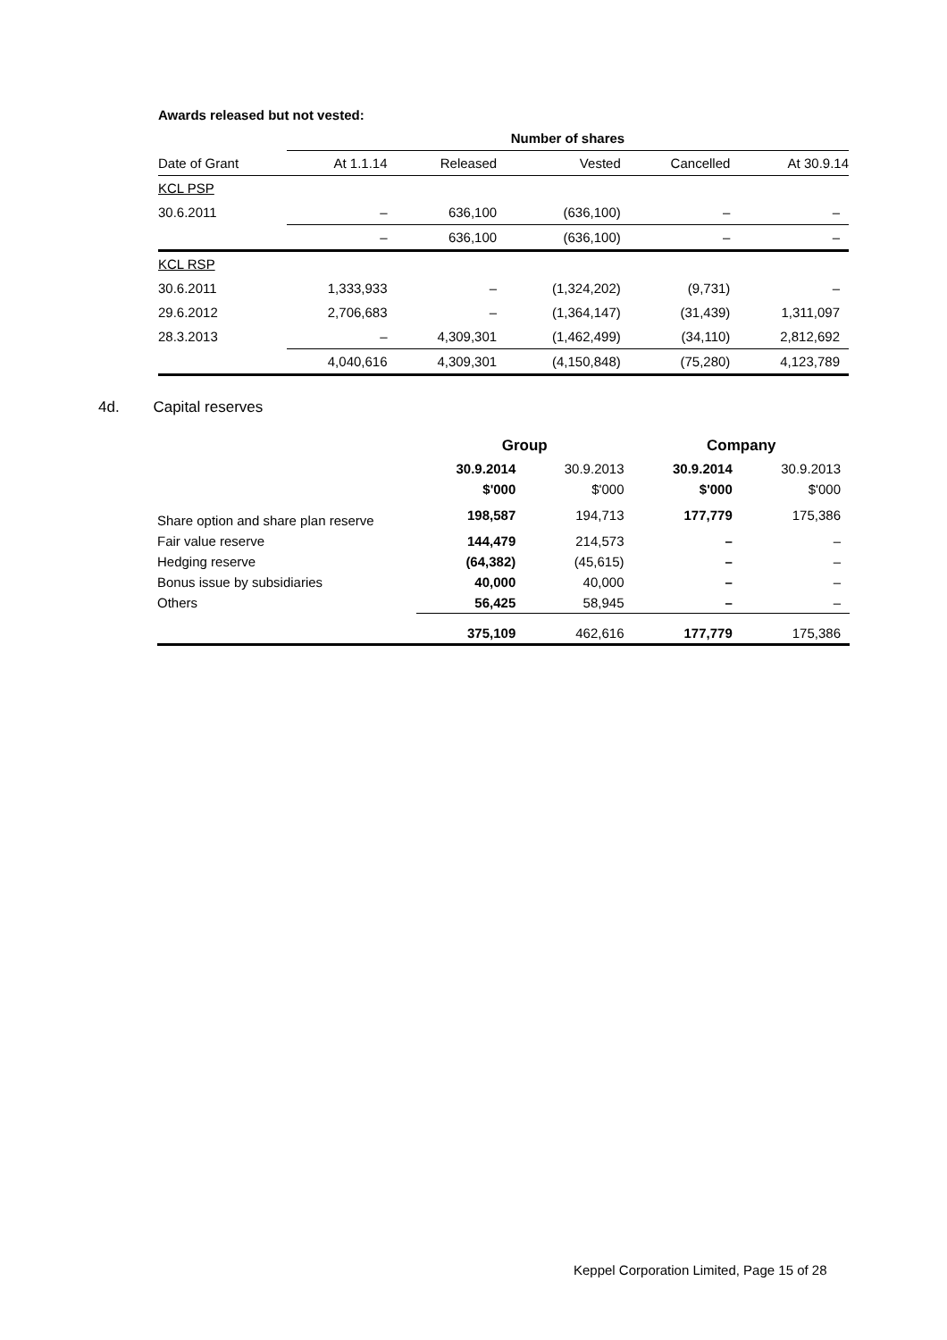Awards released but not vested:
| | Number of shares | | | | |
| --- | --- | --- | --- | --- | --- |
| Date of Grant | At 1.1.14 | Released | Vested | Cancelled | At 30.9.14 |
| KCL PSP | | | | | |
| 30.6.2011 | – | 636,100 | (636,100) | – | – |
| | – | 636,100 | (636,100) | – | – |
| KCL RSP | | | | | |
| 30.6.2011 | 1,333,933 | – | (1,324,202) | (9,731) | – |
| 29.6.2012 | 2,706,683 | – | (1,364,147) | (31,439) | 1,311,097 |
| 28.3.2013 | – | 4,309,301 | (1,462,499) | (34,110) | 2,812,692 |
| | 4,040,616 | 4,309,301 | (4,150,848) | (75,280) | 4,123,789 |
4d. Capital reserves
| | Group | | Company | |
| | 30.9.2014 | 30.9.2013 | 30.9.2014 | 30.9.2013 |
| | $'000 | $'000 | $'000 | $'000 |
| Share option and share plan reserve | 198,587 | 194,713 | 177,779 | 175,386 |
| Fair value reserve | 144,479 | 214,573 | – | – |
| Hedging reserve | (64,382) | (45,615) | – | – |
| Bonus issue by subsidiaries | 40,000 | 40,000 | – | – |
| Others | 56,425 | 58,945 | – | – |
| | 375,109 | 462,616 | 177,779 | 175,386 |
Keppel Corporation Limited, Page 15 of 28